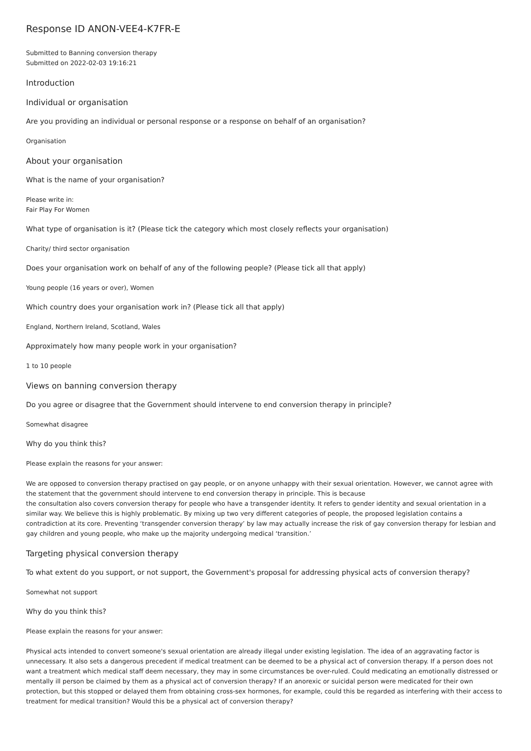Response ID ANON-VEE4-K7FR-E
Submitted to Banning conversion therapy
Submitted on 2022-02-03 19:16:21
Introduction
Individual or organisation
Are you providing an individual or personal response or a response on behalf of an organisation?
Organisation
About your organisation
What is the name of your organisation?
Please write in:
Fair Play For Women
What type of organisation is it? (Please tick the category which most closely reflects your organisation)
Charity/ third sector organisation
Does your organisation work on behalf of any of the following people? (Please tick all that apply)
Young people (16 years or over), Women
Which country does your organisation work in? (Please tick all that apply)
England, Northern Ireland, Scotland, Wales
Approximately how many people work in your organisation?
1 to 10 people
Views on banning conversion therapy
Do you agree or disagree that the Government should intervene to end conversion therapy in principle?
Somewhat disagree
Why do you think this?
Please explain the reasons for your answer:
We are opposed to conversion therapy practised on gay people, or on anyone unhappy with their sexual orientation. However, we cannot agree with the statement that the government should intervene to end conversion therapy in principle. This is because
the consultation also covers conversion therapy for people who have a transgender identity. It refers to gender identity and sexual orientation in a similar way. We believe this is highly problematic. By mixing up two very different categories of people, the proposed legislation contains a contradiction at its core. Preventing ‘transgender conversion therapy’ by law may actually increase the risk of gay conversion therapy for lesbian and gay children and young people, who make up the majority undergoing medical ‘transition.’
Targeting physical conversion therapy
To what extent do you support, or not support, the Government's proposal for addressing physical acts of conversion therapy?
Somewhat not support
Why do you think this?
Please explain the reasons for your answer:
Physical acts intended to convert someone's sexual orientation are already illegal under existing legislation. The idea of an aggravating factor is unnecessary. It also sets a dangerous precedent if medical treatment can be deemed to be a physical act of conversion therapy. If a person does not want a treatment which medical staff deem necessary, they may in some circumstances be over-ruled. Could medicating an emotionally distressed or mentally ill person be claimed by them as a physical act of conversion therapy? If an anorexic or suicidal person were medicated for their own protection, but this stopped or delayed them from obtaining cross-sex hormones, for example, could this be regarded as interfering with their access to treatment for medical transition? Would this be a physical act of conversion therapy?